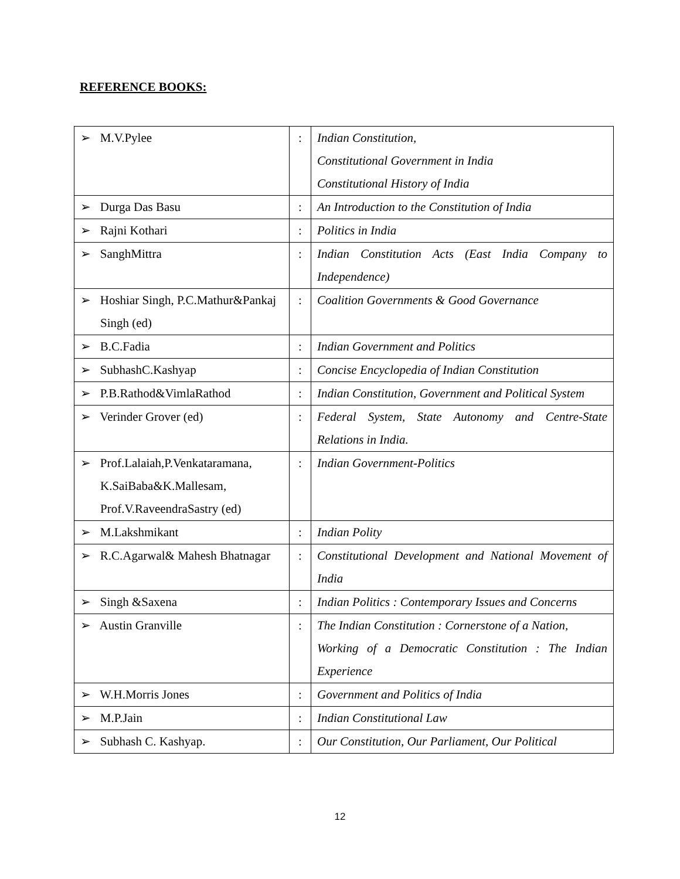REFERENCE BOOKS:
| ➢ M.V.Pylee | : | Indian Constitution, Constitutional Government in India Constitutional History of India |
| ➢ Durga Das Basu | : | An Introduction to the Constitution of India |
| ➢ Rajni Kothari | : | Politics in India |
| ➢ SanghMittra | : | Indian Constitution Acts (East India Company to Independence) |
| ➢ Hoshiar Singh, P.C.Mathur&Pankaj Singh (ed) | : | Coalition Governments & Good Governance |
| ➢ B.C.Fadia | : | Indian Government and Politics |
| ➢ SubhashC.Kashyap | : | Concise Encyclopedia of Indian Constitution |
| ➢ P.B.Rathod&VimlaRathod | : | Indian Constitution, Government and Political System |
| ➢ Verinder Grover (ed) | : | Federal System, State Autonomy and Centre-State Relations in India. |
| ➢ Prof.Lalaiah,P.Venkataramana, K.SaiBaba&K.Mallesam, Prof.V.RaveendraSastry (ed) | : | Indian Government-Politics |
| ➢ M.Lakshmikant | : | Indian Polity |
| ➢ R.C.Agarwal& Mahesh Bhatnagar | : | Constitutional Development and National Movement of India |
| ➢ Singh &Saxena | : | Indian Politics : Contemporary Issues and Concerns |
| ➢ Austin Granville | : | The Indian Constitution : Cornerstone of a Nation, Working of a Democratic Constitution : The Indian Experience |
| ➢ W.H.Morris Jones | : | Government and Politics of India |
| ➢ M.P.Jain | : | Indian Constitutional Law |
| ➢ Subhash C. Kashyap. | : | Our Constitution, Our Parliament, Our Political |
12